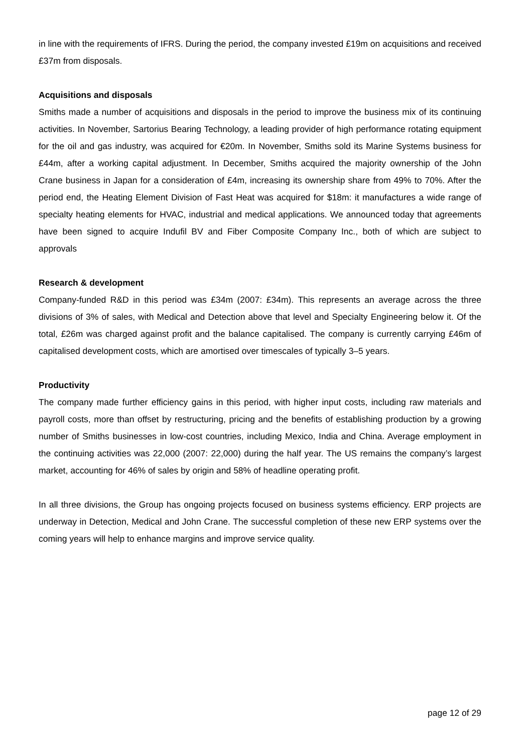in line with the requirements of IFRS. During the period, the company invested £19m on acquisitions and received £37m from disposals.
Acquisitions and disposals
Smiths made a number of acquisitions and disposals in the period to improve the business mix of its continuing activities. In November, Sartorius Bearing Technology, a leading provider of high performance rotating equipment for the oil and gas industry, was acquired for €20m. In November, Smiths sold its Marine Systems business for £44m, after a working capital adjustment. In December, Smiths acquired the majority ownership of the John Crane business in Japan for a consideration of £4m, increasing its ownership share from 49% to 70%. After the period end, the Heating Element Division of Fast Heat was acquired for $18m: it manufactures a wide range of specialty heating elements for HVAC, industrial and medical applications. We announced today that agreements have been signed to acquire Indufil BV and Fiber Composite Company Inc., both of which are subject to approvals
Research & development
Company-funded R&D in this period was £34m (2007: £34m). This represents an average across the three divisions of 3% of sales, with Medical and Detection above that level and Specialty Engineering below it. Of the total, £26m was charged against profit and the balance capitalised. The company is currently carrying £46m of capitalised development costs, which are amortised over timescales of typically 3–5 years.
Productivity
The company made further efficiency gains in this period, with higher input costs, including raw materials and payroll costs, more than offset by restructuring, pricing and the benefits of establishing production by a growing number of Smiths businesses in low-cost countries, including Mexico, India and China. Average employment in the continuing activities was 22,000 (2007: 22,000) during the half year. The US remains the company’s largest market, accounting for 46% of sales by origin and 58% of headline operating profit.
In all three divisions, the Group has ongoing projects focused on business systems efficiency. ERP projects are underway in Detection, Medical and John Crane. The successful completion of these new ERP systems over the coming years will help to enhance margins and improve service quality.
page 12 of 29